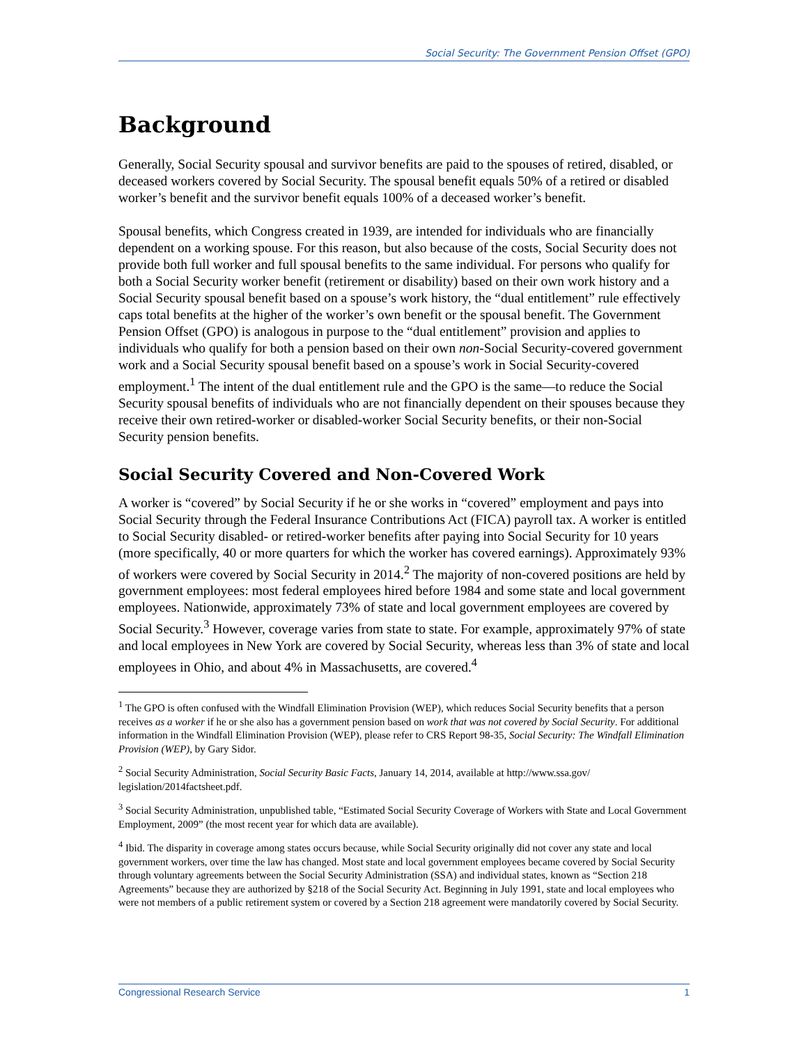Social Security: The Government Pension Offset (GPO)
Background
Generally, Social Security spousal and survivor benefits are paid to the spouses of retired, disabled, or deceased workers covered by Social Security. The spousal benefit equals 50% of a retired or disabled worker’s benefit and the survivor benefit equals 100% of a deceased worker’s benefit.
Spousal benefits, which Congress created in 1939, are intended for individuals who are financially dependent on a working spouse. For this reason, but also because of the costs, Social Security does not provide both full worker and full spousal benefits to the same individual. For persons who qualify for both a Social Security worker benefit (retirement or disability) based on their own work history and a Social Security spousal benefit based on a spouse’s work history, the “dual entitlement” rule effectively caps total benefits at the higher of the worker’s own benefit or the spousal benefit. The Government Pension Offset (GPO) is analogous in purpose to the “dual entitlement” provision and applies to individuals who qualify for both a pension based on their own non-Social Security-covered government work and a Social Security spousal benefit based on a spouse’s work in Social Security-covered employment.<sup>1</sup> The intent of the dual entitlement rule and the GPO is the same—to reduce the Social Security spousal benefits of individuals who are not financially dependent on their spouses because they receive their own retired-worker or disabled-worker Social Security benefits, or their non-Social Security pension benefits.
Social Security Covered and Non-Covered Work
A worker is “covered” by Social Security if he or she works in “covered” employment and pays into Social Security through the Federal Insurance Contributions Act (FICA) payroll tax. A worker is entitled to Social Security disabled- or retired-worker benefits after paying into Social Security for 10 years (more specifically, 40 or more quarters for which the worker has covered earnings). Approximately 93% of workers were covered by Social Security in 2014.<sup>2</sup> The majority of non-covered positions are held by government employees: most federal employees hired before 1984 and some state and local government employees. Nationwide, approximately 73% of state and local government employees are covered by Social Security.<sup>3</sup> However, coverage varies from state to state. For example, approximately 97% of state and local employees in New York are covered by Social Security, whereas less than 3% of state and local employees in Ohio, and about 4% in Massachusetts, are covered.<sup>4</sup>
<sup>1</sup> The GPO is often confused with the Windfall Elimination Provision (WEP), which reduces Social Security benefits that a person receives as a worker if he or she also has a government pension based on work that was not covered by Social Security. For additional information in the Windfall Elimination Provision (WEP), please refer to CRS Report 98-35, Social Security: The Windfall Elimination Provision (WEP), by Gary Sidor.
<sup>2</sup> Social Security Administration, Social Security Basic Facts, January 14, 2014, available at http://www.ssa.gov/ legislation/2014factsheet.pdf.
<sup>3</sup> Social Security Administration, unpublished table, “Estimated Social Security Coverage of Workers with State and Local Government Employment, 2009” (the most recent year for which data are available).
<sup>4</sup> Ibid. The disparity in coverage among states occurs because, while Social Security originally did not cover any state and local government workers, over time the law has changed. Most state and local government employees became covered by Social Security through voluntary agreements between the Social Security Administration (SSA) and individual states, known as “Section 218 Agreements” because they are authorized by §218 of the Social Security Act. Beginning in July 1991, state and local employees who were not members of a public retirement system or covered by a Section 218 agreement were mandatorily covered by Social Security.
Congressional Research Service 1